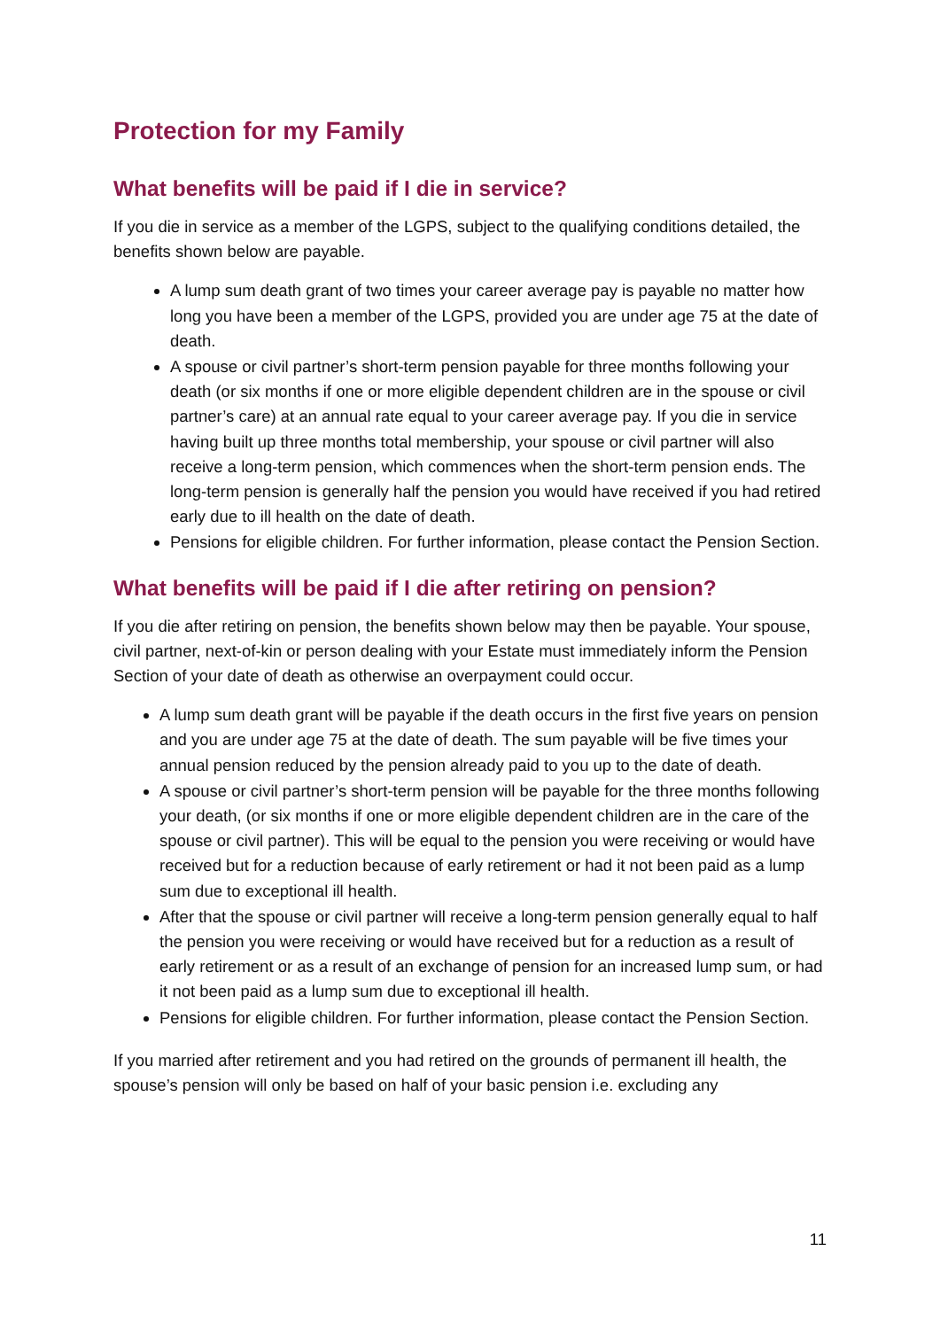Protection for my Family
What benefits will be paid if I die in service?
If you die in service as a member of the LGPS, subject to the qualifying conditions detailed, the benefits shown below are payable.
A lump sum death grant of two times your career average pay is payable no matter how long you have been a member of the LGPS, provided you are under age 75 at the date of death.
A spouse or civil partner’s short-term pension payable for three months following your death (or six months if one or more eligible dependent children are in the spouse or civil partner’s care) at an annual rate equal to your career average pay. If you die in service having built up three months total membership, your spouse or civil partner will also receive a long-term pension, which commences when the short-term pension ends. The long-term pension is generally half the pension you would have received if you had retired early due to ill health on the date of death.
Pensions for eligible children. For further information, please contact the Pension Section.
What benefits will be paid if I die after retiring on pension?
If you die after retiring on pension, the benefits shown below may then be payable. Your spouse, civil partner, next-of-kin or person dealing with your Estate must immediately inform the Pension Section of your date of death as otherwise an overpayment could occur.
A lump sum death grant will be payable if the death occurs in the first five years on pension and you are under age 75 at the date of death. The sum payable will be five times your annual pension reduced by the pension already paid to you up to the date of death.
A spouse or civil partner’s short-term pension will be payable for the three months following your death, (or six months if one or more eligible dependent children are in the care of the spouse or civil partner). This will be equal to the pension you were receiving or would have received but for a reduction because of early retirement or had it not been paid as a lump sum due to exceptional ill health.
After that the spouse or civil partner will receive a long-term pension generally equal to half the pension you were receiving or would have received but for a reduction as a result of early retirement or as a result of an exchange of pension for an increased lump sum, or had it not been paid as a lump sum due to exceptional ill health.
Pensions for eligible children. For further information, please contact the Pension Section.
If you married after retirement and you had retired on the grounds of permanent ill health, the spouse’s pension will only be based on half of your basic pension i.e. excluding any
11